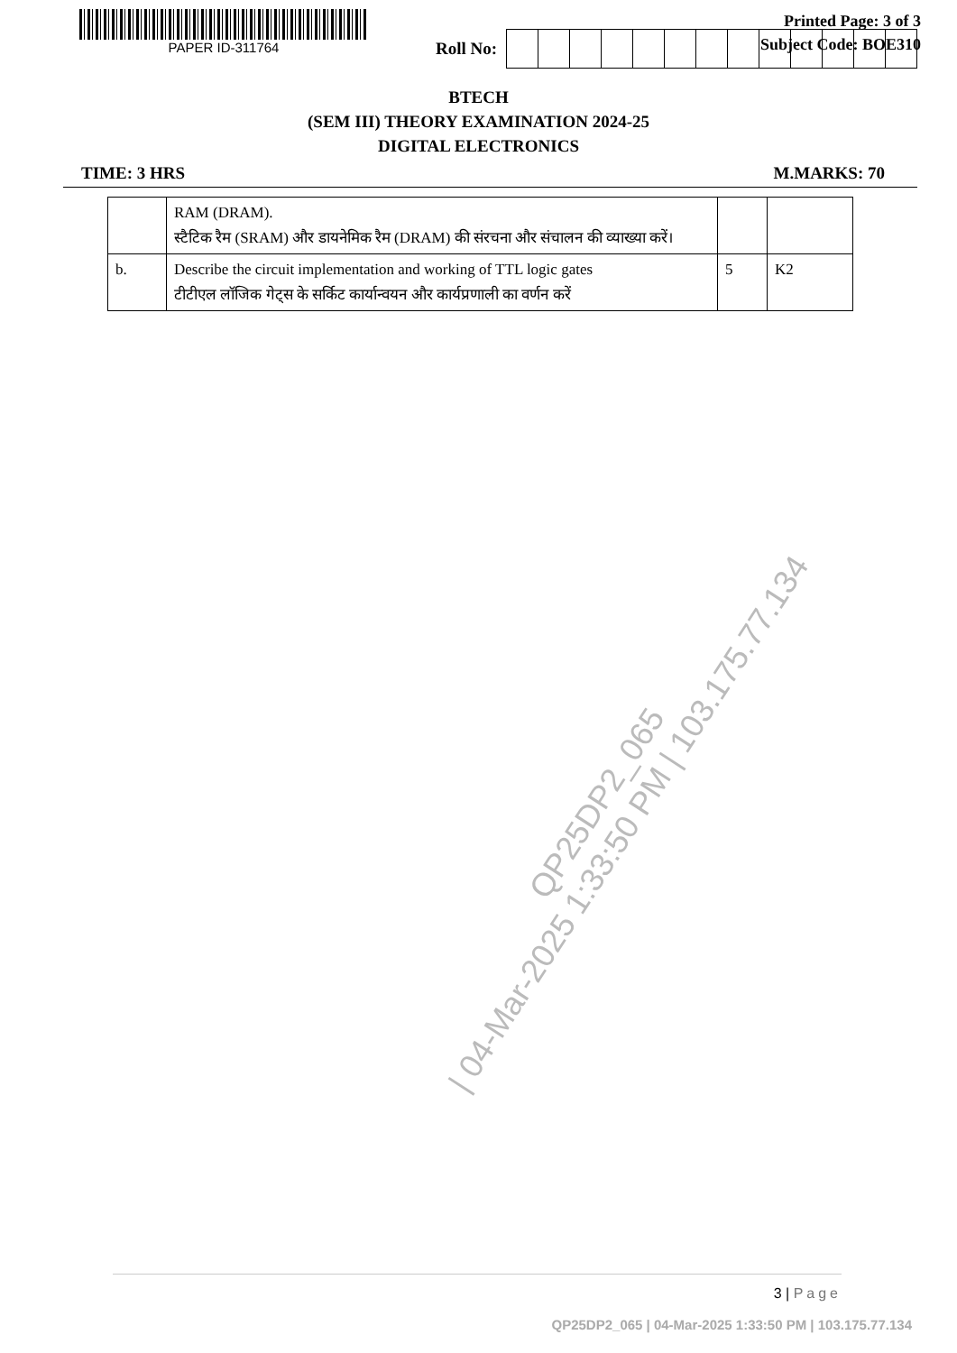PAPER ID-311764
Printed Page: 3 of 3
Subject Code: BOE310
Roll No:
BTECH
(SEM III) THEORY EXAMINATION 2024-25
DIGITAL ELECTRONICS
TIME: 3 HRS M.MARKS: 70
| | RAM (DRAM). स्टैटिक रैम (SRAM) और डायनेमिक रैम (DRAM) की संरचना और संचालन की व्याख्या करें। | | |
| b. | Describe the circuit implementation and working of TTL logic gates टीटीएल लॉजिक गेट्स के सर्किट कार्यान्वयन और कार्यप्रणाली का वर्णन करें | 5 | K2 |
QP25DP2_065
| 04-Mar-2025 1:33:50 PM | 103.175.77.134
3 | Page
QP25DP2_065 | 04-Mar-2025 1:33:50 PM | 103.175.77.134